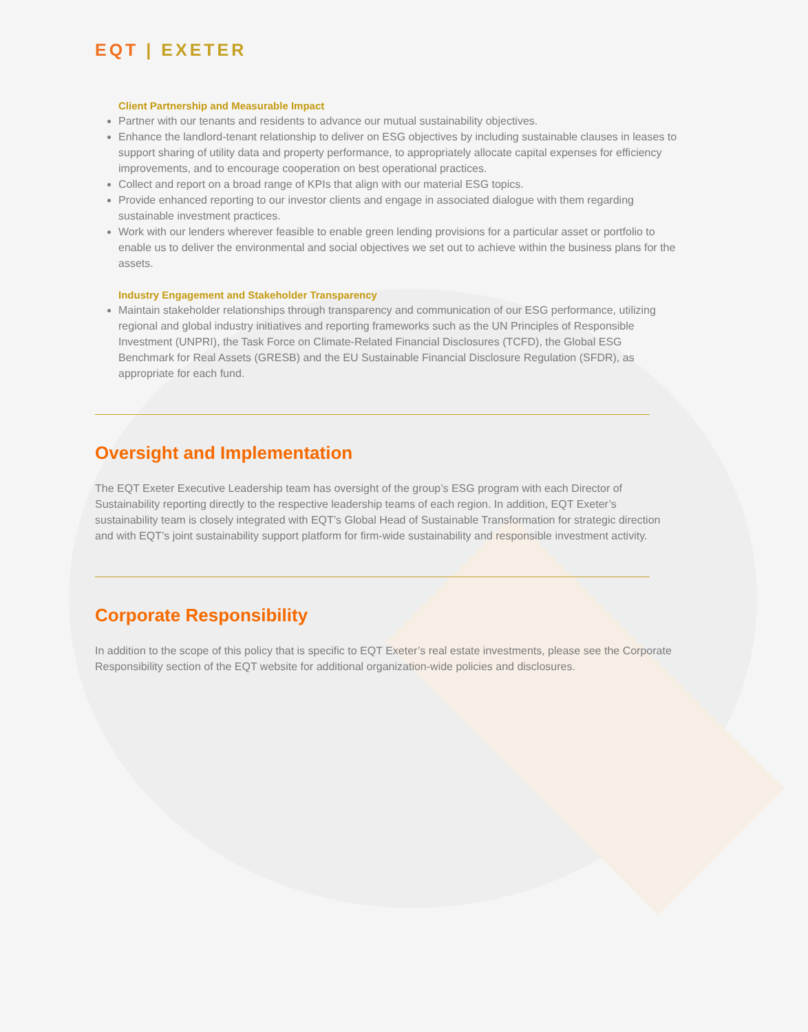EQT | EXETER
Client Partnership and Measurable Impact
Partner with our tenants and residents to advance our mutual sustainability objectives.
Enhance the landlord-tenant relationship to deliver on ESG objectives by including sustainable clauses in leases to support sharing of utility data and property performance, to appropriately allocate capital expenses for efficiency improvements, and to encourage cooperation on best operational practices.
Collect and report on a broad range of KPIs that align with our material ESG topics.
Provide enhanced reporting to our investor clients and engage in associated dialogue with them regarding sustainable investment practices.
Work with our lenders wherever feasible to enable green lending provisions for a particular asset or portfolio to enable us to deliver the environmental and social objectives we set out to achieve within the business plans for the assets.
Industry Engagement and Stakeholder Transparency
Maintain stakeholder relationships through transparency and communication of our ESG performance, utilizing regional and global industry initiatives and reporting frameworks such as the UN Principles of Responsible Investment (UNPRI), the Task Force on Climate-Related Financial Disclosures (TCFD), the Global ESG Benchmark for Real Assets (GRESB) and the EU Sustainable Financial Disclosure Regulation (SFDR), as appropriate for each fund.
Oversight and Implementation
The EQT Exeter Executive Leadership team has oversight of the group’s ESG program with each Director of Sustainability reporting directly to the respective leadership teams of each region. In addition, EQT Exeter’s sustainability team is closely integrated with EQT’s Global Head of Sustainable Transformation for strategic direction and with EQT’s joint sustainability support platform for firm-wide sustainability and responsible investment activity.
Corporate Responsibility
In addition to the scope of this policy that is specific to EQT Exeter’s real estate investments, please see the Corporate Responsibility section of the EQT website for additional organization-wide policies and disclosures.